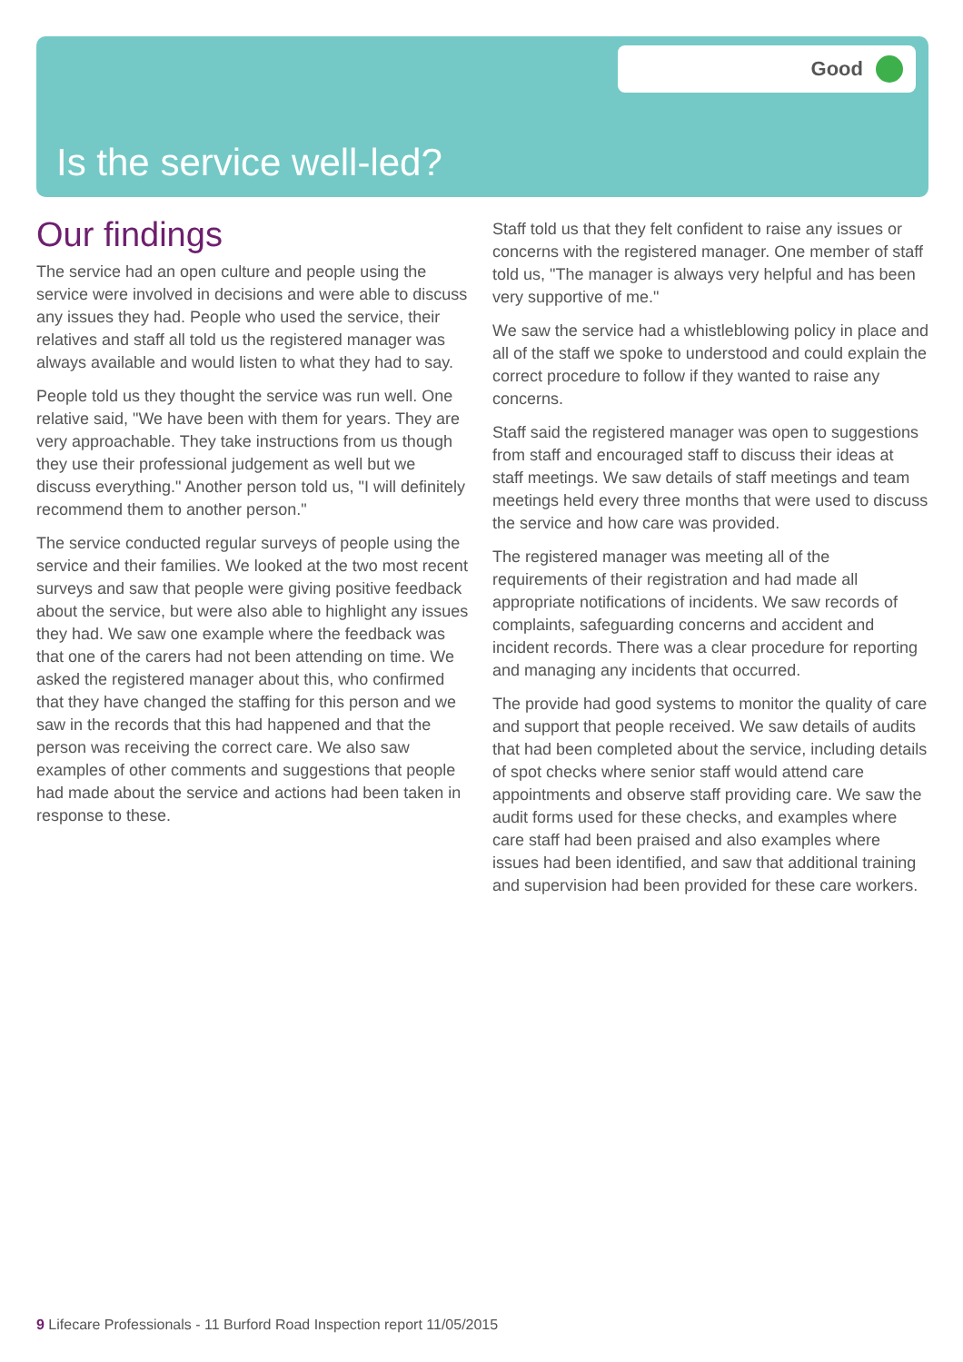Good
Is the service well-led?
Our findings
The service had an open culture and people using the service were involved in decisions and were able to discuss any issues they had. People who used the service, their relatives and staff all told us the registered manager was always available and would listen to what they had to say.
People told us they thought the service was run well. One relative said, "We have been with them for years. They are very approachable. They take instructions from us though they use their professional judgement as well but we discuss everything." Another person told us, "I will definitely recommend them to another person."
The service conducted regular surveys of people using the service and their families. We looked at the two most recent surveys and saw that people were giving positive feedback about the service, but were also able to highlight any issues they had. We saw one example where the feedback was that one of the carers had not been attending on time. We asked the registered manager about this, who confirmed that they have changed the staffing for this person and we saw in the records that this had happened and that the person was receiving the correct care. We also saw examples of other comments and suggestions that people had made about the service and actions had been taken in response to these.
Staff told us that they felt confident to raise any issues or concerns with the registered manager. One member of staff told us, "The manager is always very helpful and has been very supportive of me."
We saw the service had a whistleblowing policy in place and all of the staff we spoke to understood and could explain the correct procedure to follow if they wanted to raise any concerns.
Staff said the registered manager was open to suggestions from staff and encouraged staff to discuss their ideas at staff meetings. We saw details of staff meetings and team meetings held every three months that were used to discuss the service and how care was provided.
The registered manager was meeting all of the requirements of their registration and had made all appropriate notifications of incidents. We saw records of complaints, safeguarding concerns and accident and incident records. There was a clear procedure for reporting and managing any incidents that occurred.
The provide had good systems to monitor the quality of care and support that people received. We saw details of audits that had been completed about the service, including details of spot checks where senior staff would attend care appointments and observe staff providing care. We saw the audit forms used for these checks, and examples where care staff had been praised and also examples where issues had been identified, and saw that additional training and supervision had been provided for these care workers.
9 Lifecare Professionals - 11 Burford Road Inspection report 11/05/2015